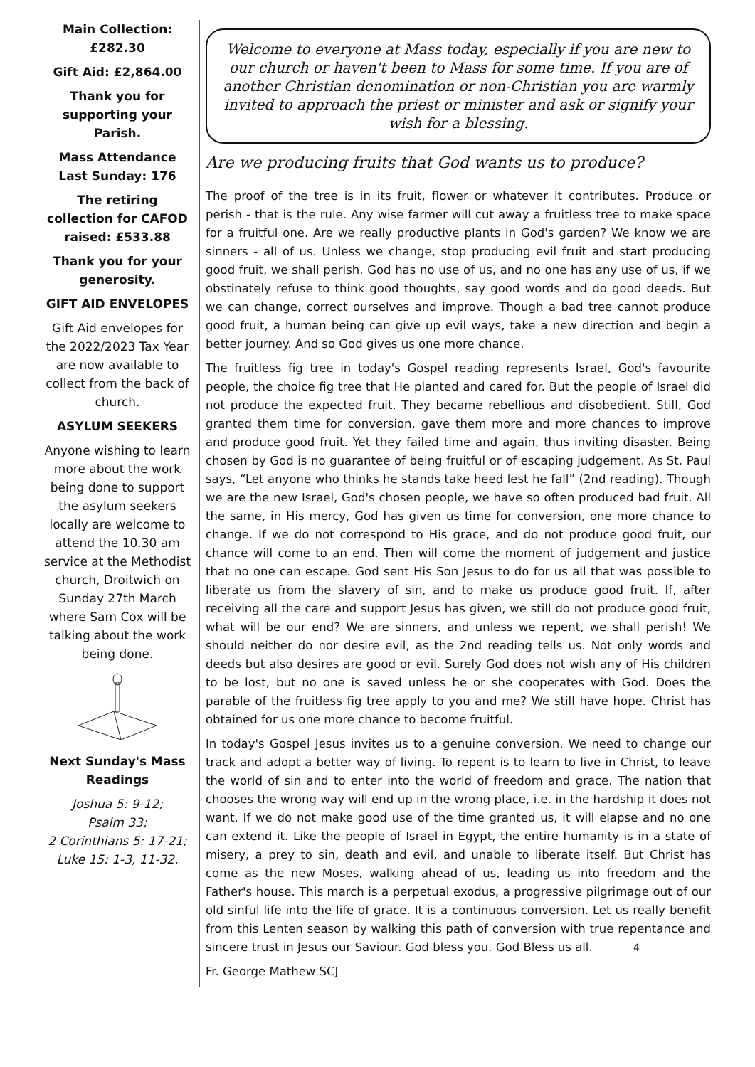Main Collection: £282.30
Gift Aid: £2,864.00
Thank you for supporting your Parish.
Mass Attendance Last Sunday: 176
The retiring collection for CAFOD raised: £533.88
Thank you for your generosity.
GIFT AID ENVELOPES
Gift Aid envelopes for the 2022/2023 Tax Year are now available to collect from the back of church.
ASYLUM SEEKERS
Anyone wishing to learn more about the work being done to support the asylum seekers locally are welcome to attend the 10.30 am service at the Methodist church, Droitwich on Sunday 27th March where Sam Cox will be talking about the work being done.
Next Sunday's Mass Readings
Joshua 5: 9-12;
Psalm 33;
2 Corinthians 5: 17-21;
Luke 15: 1-3, 11-32.
Welcome to everyone at Mass today, especially if you are new to our church or haven't been to Mass for some time. If you are of another Christian denomination or non-Christian you are warmly invited to approach the priest or minister and ask or signify your wish for a blessing.
Are we producing fruits that God wants us to produce?
The proof of the tree is in its fruit, flower or whatever it contributes. Produce or perish - that is the rule. Any wise farmer will cut away a fruitless tree to make space for a fruitful one. Are we really productive plants in God's garden? We know we are sinners - all of us. Unless we change, stop producing evil fruit and start producing good fruit, we shall perish. God has no use of us, and no one has any use of us, if we obstinately refuse to think good thoughts, say good words and do good deeds. But we can change, correct ourselves and improve. Though a bad tree cannot produce good fruit, a human being can give up evil ways, take a new direction and begin a better journey. And so God gives us one more chance.
The fruitless fig tree in today's Gospel reading represents Israel, God's favourite people, the choice fig tree that He planted and cared for. But the people of Israel did not produce the expected fruit. They became rebellious and disobedient. Still, God granted them time for conversion, gave them more and more chances to improve and produce good fruit. Yet they failed time and again, thus inviting disaster. Being chosen by God is no guarantee of being fruitful or of escaping judgement. As St. Paul says, “Let anyone who thinks he stands take heed lest he fall” (2nd reading). Though we are the new Israel, God's chosen people, we have so often produced bad fruit. All the same, in His mercy, God has given us time for conversion, one more chance to change. If we do not correspond to His grace, and do not produce good fruit, our chance will come to an end. Then will come the moment of judgement and justice that no one can escape. God sent His Son Jesus to do for us all that was possible to liberate us from the slavery of sin, and to make us produce good fruit. If, after receiving all the care and support Jesus has given, we still do not produce good fruit, what will be our end? We are sinners, and unless we repent, we shall perish! We should neither do nor desire evil, as the 2nd reading tells us. Not only words and deeds but also desires are good or evil. Surely God does not wish any of His children to be lost, but no one is saved unless he or she cooperates with God. Does the parable of the fruitless fig tree apply to you and me? We still have hope. Christ has obtained for us one more chance to become fruitful.
In today's Gospel Jesus invites us to a genuine conversion. We need to change our track and adopt a better way of living. To repent is to learn to live in Christ, to leave the world of sin and to enter into the world of freedom and grace. The nation that chooses the wrong way will end up in the wrong place, i.e. in the hardship it does not want. If we do not make good use of the time granted us, it will elapse and no one can extend it. Like the people of Israel in Egypt, the entire humanity is in a state of misery, a prey to sin, death and evil, and unable to liberate itself. But Christ has come as the new Moses, walking ahead of us, leading us into freedom and the Father's house. This march is a perpetual exodus, a progressive pilgrimage out of our old sinful life into the life of grace. It is a continuous conversion. Let us really benefit from this Lenten season by walking this path of conversion with true repentance and sincere trust in Jesus our Saviour. God bless you. God Bless us all. 4
Fr. George Mathew SCJ